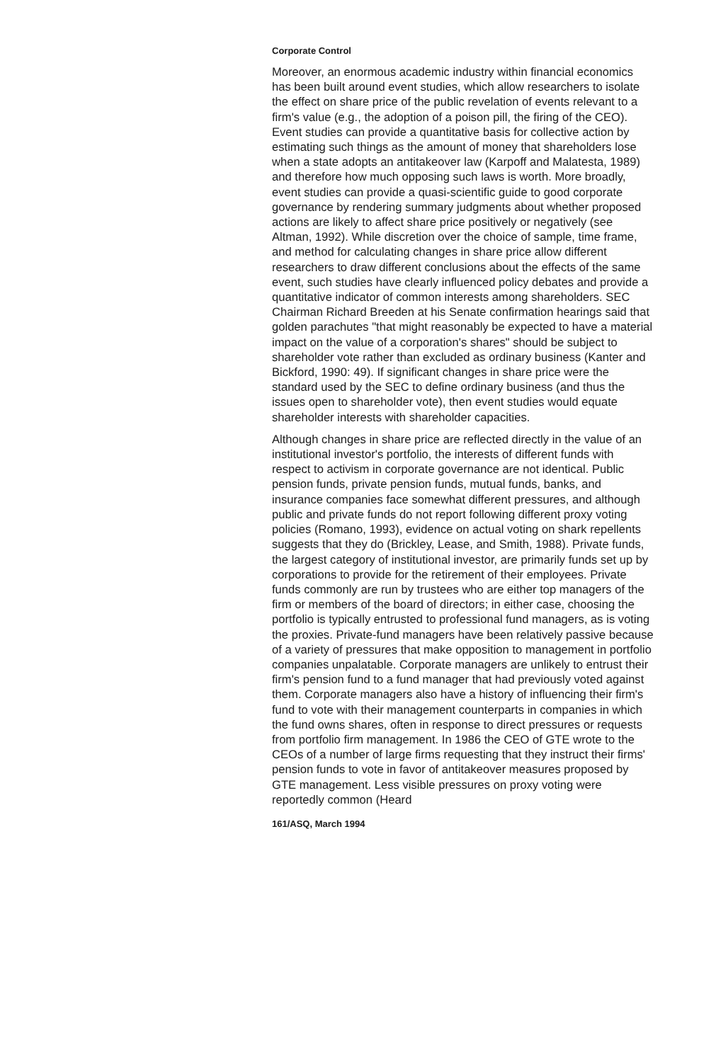Corporate Control
Moreover, an enormous academic industry within financial economics has been built around event studies, which allow researchers to isolate the effect on share price of the public revelation of events relevant to a firm's value (e.g., the adoption of a poison pill, the firing of the CEO). Event studies can provide a quantitative basis for collective action by estimating such things as the amount of money that shareholders lose when a state adopts an antitakeover law (Karpoff and Malatesta, 1989) and therefore how much opposing such laws is worth. More broadly, event studies can provide a quasi-scientific guide to good corporate governance by rendering summary judgments about whether proposed actions are likely to affect share price positively or negatively (see Altman, 1992). While discretion over the choice of sample, time frame, and method for calculating changes in share price allow different researchers to draw different conclusions about the effects of the same event, such studies have clearly influenced policy debates and provide a quantitative indicator of common interests among shareholders. SEC Chairman Richard Breeden at his Senate confirmation hearings said that golden parachutes "that might reasonably be expected to have a material impact on the value of a corporation's shares" should be subject to shareholder vote rather than excluded as ordinary business (Kanter and Bickford, 1990: 49). If significant changes in share price were the standard used by the SEC to define ordinary business (and thus the issues open to shareholder vote), then event studies would equate shareholder interests with shareholder capacities.
Although changes in share price are reflected directly in the value of an institutional investor's portfolio, the interests of different funds with respect to activism in corporate governance are not identical. Public pension funds, private pension funds, mutual funds, banks, and insurance companies face somewhat different pressures, and although public and private funds do not report following different proxy voting policies (Romano, 1993), evidence on actual voting on shark repellents suggests that they do (Brickley, Lease, and Smith, 1988). Private funds, the largest category of institutional investor, are primarily funds set up by corporations to provide for the retirement of their employees. Private funds commonly are run by trustees who are either top managers of the firm or members of the board of directors; in either case, choosing the portfolio is typically entrusted to professional fund managers, as is voting the proxies. Private-fund managers have been relatively passive because of a variety of pressures that make opposition to management in portfolio companies unpalatable. Corporate managers are unlikely to entrust their firm's pension fund to a fund manager that had previously voted against them. Corporate managers also have a history of influencing their firm's fund to vote with their management counterparts in companies in which the fund owns shares, often in response to direct pressures or requests from portfolio firm management. In 1986 the CEO of GTE wrote to the CEOs of a number of large firms requesting that they instruct their firms' pension funds to vote in favor of antitakeover measures proposed by GTE management. Less visible pressures on proxy voting were reportedly common (Heard
161/ASQ, March 1994